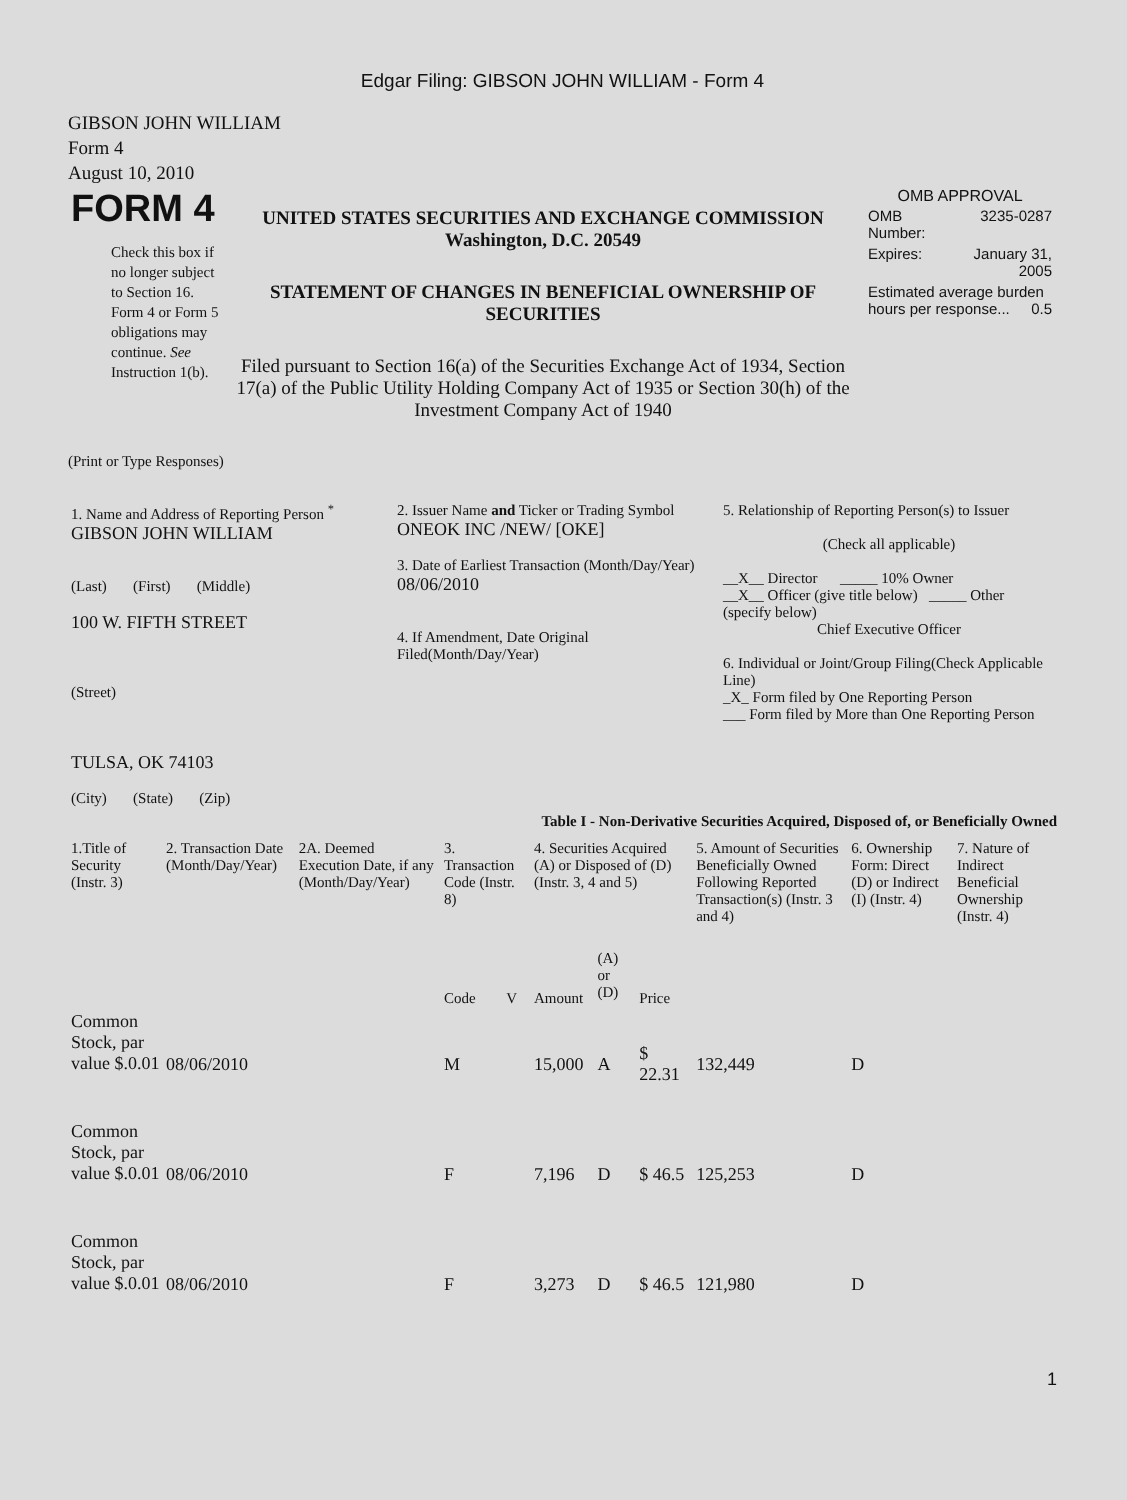Edgar Filing: GIBSON JOHN WILLIAM - Form 4
GIBSON JOHN WILLIAM
Form 4
August 10, 2010
| FORM 4 Check this box if no longer subject to Section 16. Form 4 or Form 5 obligations may continue. See Instruction 1(b). | UNITED STATES SECURITIES AND EXCHANGE COMMISSION Washington, D.C. 20549 STATEMENT OF CHANGES IN BENEFICIAL OWNERSHIP OF SECURITIES Filed pursuant to Section 16(a) of the Securities Exchange Act of 1934, Section 17(a) of the Public Utility Holding Company Act of 1935 or Section 30(h) of the Investment Company Act of 1940 | OMB APPROVAL / OMB Number: / 3235-0287 / / Expires: / January 31, 2005 / / Estimated average burden hours per response... 0.5 / / |
(Print or Type Responses)
| 1. Name and Address of Reporting Person <sup>*</sup> GIBSON JOHN WILLIAM (Last) (First) (Middle) 100 W. FIFTH STREET (Street) TULSA, OK 74103 (City) (State) (Zip) | 2. Issuer Name and Ticker or Trading Symbol ONEOK INC /NEW/ [OKE] 3. Date of Earliest Transaction (Month/Day/Year) 08/06/2010 4. If Amendment, Date Original Filed(Month/Day/Year) | 5. Relationship of Reporting Person(s) to Issuer (Check all applicable) __X__ Director _____ 10% Owner __X__ Officer (give title below) _____ Other (specify below) Chief Executive Officer 6. Individual or Joint/Group Filing(Check Applicable Line) _X_ Form filed by One Reporting Person ___ Form filed by More than One Reporting Person |
Table I - Non-Derivative Securities Acquired, Disposed of, or Beneficially Owned
| 1.Title of Security (Instr. 3) | 2. Transaction Date (Month/Day/Year) | 2A. Deemed Execution Date, if any (Month/Day/Year) | 3. Transaction Code (Instr. 8) | | 4. Securities Acquired (A) or Disposed of (D) (Instr. 3, 4 and 5) | | | 5. Amount of Securities Beneficially Owned Following Reported Transaction(s) (Instr. 3 and 4) | 6. Ownership Form: Direct (D) or Indirect (I) (Instr. 4) | 7. Nature of Indirect Beneficial Ownership (Instr. 4) |
| --- | --- | --- | --- | --- | --- | --- | --- | --- | --- | --- |
| | | | Code | V | Amount | (A) or (D) | Price | | | |
| Common Stock, par value $.0.01 | 08/06/2010 | | M | | 15,000 | A | $ 22.31 | 132,449 | D | |
| Common Stock, par value $.0.01 | 08/06/2010 | | F | | 7,196 | D | $ 46.5 | 125,253 | D | |
| Common Stock, par value $.0.01 | 08/06/2010 | | F | | 3,273 | D | $ 46.5 | 121,980 | D | |
1